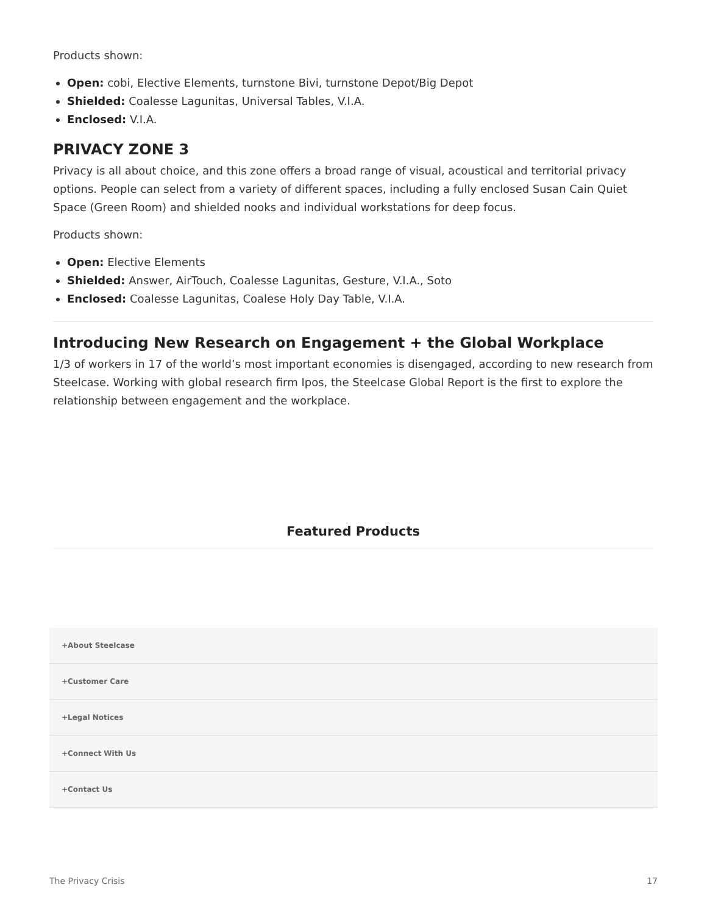Products shown:
Open: cobi, Elective Elements, turnstone Bivi, turnstone Depot/Big Depot
Shielded: Coalesse Lagunitas, Universal Tables, V.I.A.
Enclosed: V.I.A.
PRIVACY ZONE 3
Privacy is all about choice, and this zone offers a broad range of visual, acoustical and territorial privacy options. People can select from a variety of different spaces, including a fully enclosed Susan Cain Quiet Space (Green Room) and shielded nooks and individual workstations for deep focus.
Products shown:
Open: Elective Elements
Shielded: Answer, AirTouch, Coalesse Lagunitas, Gesture, V.I.A., Soto
Enclosed: Coalesse Lagunitas, Coalese Holy Day Table, V.I.A.
Introducing New Research on Engagement + the Global Workplace
1/3 of workers in 17 of the world’s most important economies is disengaged, according to new research from Steelcase. Working with global research firm Ipos, the Steelcase Global Report is the first to explore the relationship between engagement and the workplace.
Featured Products
+About Steelcase
+Customer Care
+Legal Notices
+Connect With Us
+Contact Us
The Privacy Crisis 17